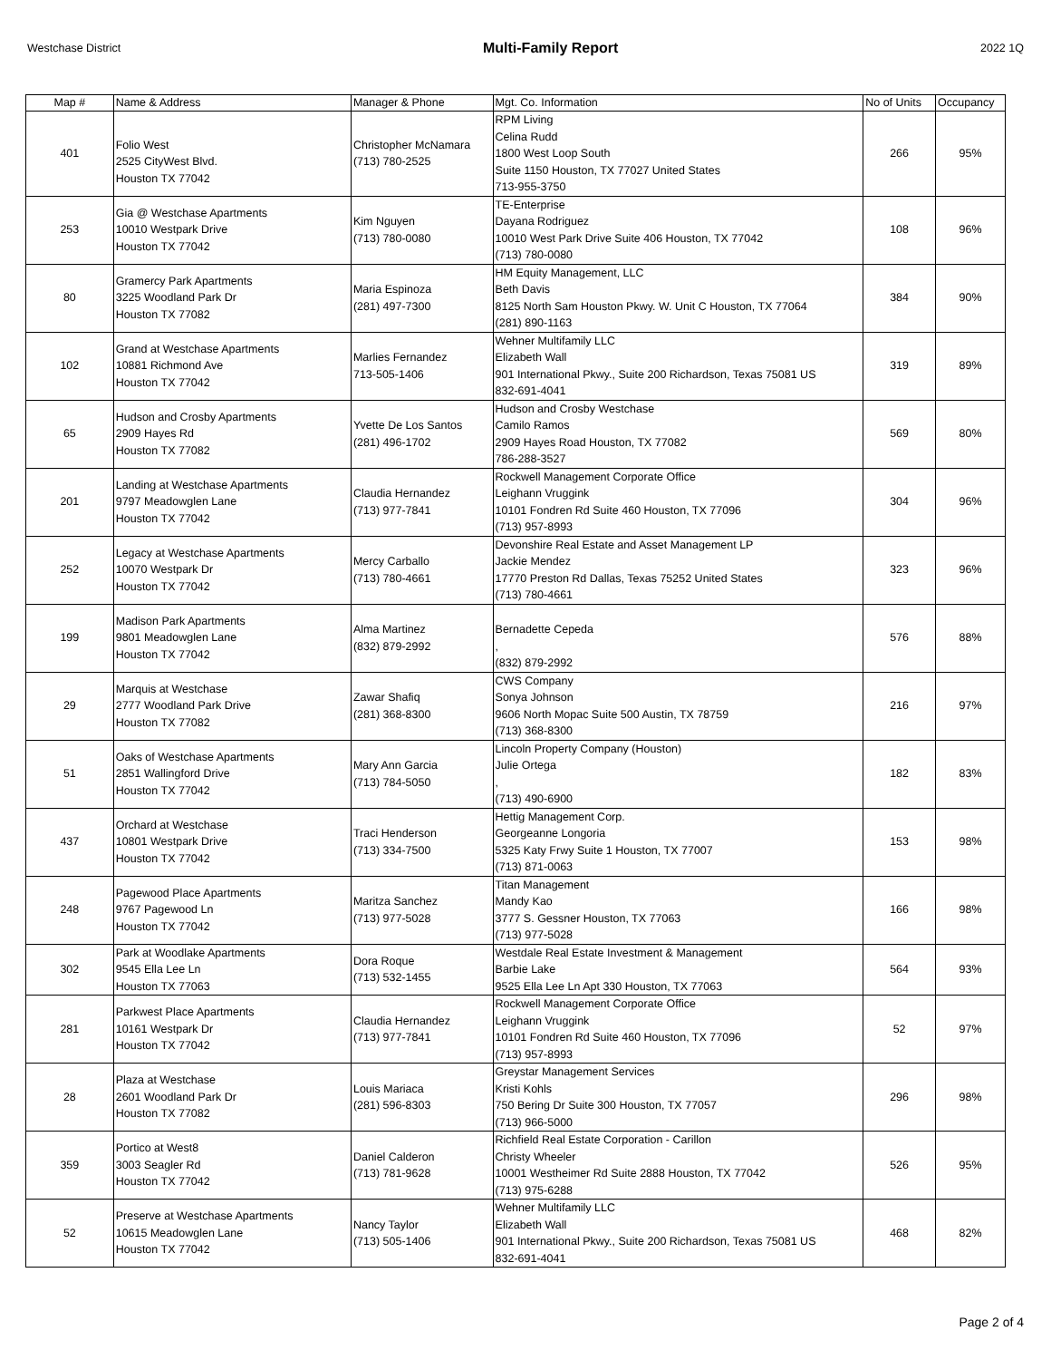Westchase District Multi-Family Report 2022 1Q
| Map # | Name & Address | Manager & Phone | Mgt. Co. Information | No of Units | Occupancy |
| --- | --- | --- | --- | --- | --- |
| 401 | Folio West 2525 CityWest Blvd. Houston TX 77042 | Christopher McNamara (713) 780-2525 | RPM Living Celina Rudd 1800 West Loop South Suite 1150 Houston, TX 77027 United States 713-955-3750 | 266 | 95% |
| 253 | Gia @ Westchase Apartments 10010 Westpark Drive Houston TX 77042 | Kim Nguyen (713) 780-0080 | TE-Enterprise Dayana Rodriguez 10010 West Park Drive Suite 406 Houston, TX 77042 (713) 780-0080 | 108 | 96% |
| 80 | Gramercy Park Apartments 3225 Woodland Park Dr Houston TX 77082 | Maria Espinoza (281) 497-7300 | HM Equity Management, LLC Beth Davis 8125 North Sam Houston Pkwy. W. Unit C Houston, TX 77064 (281) 890-1163 | 384 | 90% |
| 102 | Grand at Westchase Apartments 10881 Richmond Ave Houston TX 77042 | Marlies Fernandez 713-505-1406 | Wehner Multifamily LLC Elizabeth Wall 901 International Pkwy., Suite 200 Richardson, Texas 75081 US 832-691-4041 | 319 | 89% |
| 65 | Hudson and Crosby Apartments 2909 Hayes Rd Houston TX 77082 | Yvette De Los Santos (281) 496-1702 | Hudson and Crosby Westchase Camilo Ramos 2909 Hayes Road Houston, TX 77082 786-288-3527 | 569 | 80% |
| 201 | Landing at Westchase Apartments 9797 Meadowglen Lane Houston TX 77042 | Claudia Hernandez (713) 977-7841 | Rockwell Management Corporate Office Leighann Vruggink 10101 Fondren Rd Suite 460 Houston, TX 77096 (713) 957-8993 | 304 | 96% |
| 252 | Legacy at Westchase Apartments 10070 Westpark Dr Houston TX 77042 | Mercy Carballo (713) 780-4661 | Devonshire Real Estate and Asset Management LP Jackie Mendez 17770 Preston Rd Dallas, Texas 75252 United States (713) 780-4661 | 323 | 96% |
| 199 | Madison Park Apartments 9801 Meadowglen Lane Houston TX 77042 | Alma Martinez (832) 879-2992 | Bernadette Cepeda , (832) 879-2992 | 576 | 88% |
| 29 | Marquis at Westchase 2777 Woodland Park Drive Houston TX 77082 | Zawar Shafiq (281) 368-8300 | CWS Company Sonya Johnson 9606 North Mopac Suite 500 Austin, TX 78759 (713) 368-8300 | 216 | 97% |
| 51 | Oaks of Westchase Apartments 2851 Wallingford Drive Houston TX 77042 | Mary Ann Garcia (713) 784-5050 | Lincoln Property Company (Houston) Julie Ortega , (713) 490-6900 | 182 | 83% |
| 437 | Orchard at Westchase 10801 Westpark Drive Houston TX 77042 | Traci Henderson (713) 334-7500 | Hettig Management Corp. Georgeanne Longoria 5325 Katy Frwy Suite 1 Houston, TX 77007 (713) 871-0063 | 153 | 98% |
| 248 | Pagewood Place Apartments 9767 Pagewood Ln Houston TX 77042 | Maritza Sanchez (713) 977-5028 | Titan Management Mandy Kao 3777 S. Gessner Houston, TX 77063 (713) 977-5028 | 166 | 98% |
| 302 | Park at Woodlake Apartments 9545 Ella Lee Ln Houston TX 77063 | Dora Roque (713) 532-1455 | Westdale Real Estate Investment & Management Barbie Lake 9525 Ella Lee Ln Apt 330 Houston, TX 77063 | 564 | 93% |
| 281 | Parkwest Place Apartments 10161 Westpark Dr Houston TX 77042 | Claudia Hernandez (713) 977-7841 | Rockwell Management Corporate Office Leighann Vruggink 10101 Fondren Rd Suite 460 Houston, TX 77096 (713) 957-8993 | 52 | 97% |
| 28 | Plaza at Westchase 2601 Woodland Park Dr Houston TX 77082 | Louis Mariaca (281) 596-8303 | Greystar Management Services Kristi Kohls 750 Bering Dr Suite 300 Houston, TX 77057 (713) 966-5000 | 296 | 98% |
| 359 | Portico at West8 3003 Seagler Rd Houston TX 77042 | Daniel Calderon (713) 781-9628 | Richfield Real Estate Corporation - Carillon Christy Wheeler 10001 Westheimer Rd Suite 2888 Houston, TX 77042 (713) 975-6288 | 526 | 95% |
| 52 | Preserve at Westchase Apartments 10615 Meadowglen Lane Houston TX 77042 | Nancy Taylor (713) 505-1406 | Wehner Multifamily LLC Elizabeth Wall 901 International Pkwy., Suite 200 Richardson, Texas 75081 US 832-691-4041 | 468 | 82% |
Page 2 of 4